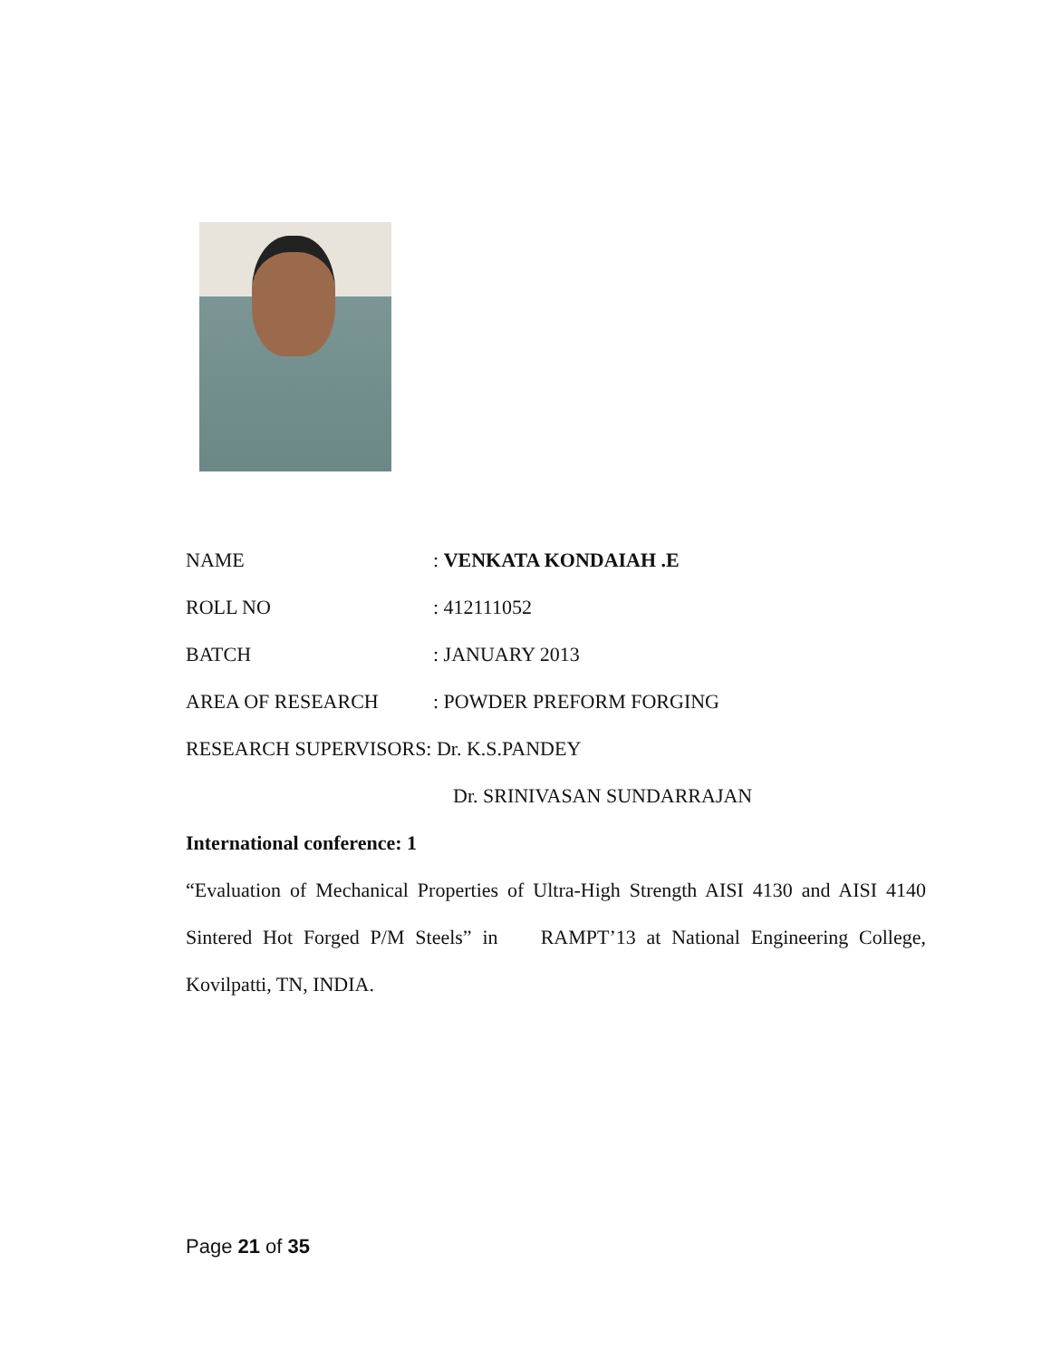NAME : VENKATA KONDAIAH .E
ROLL NO : 412111052
BATCH : JANUARY 2013
AREA OF RESEARCH : POWDER PREFORM FORGING
RESEARCH SUPERVISORS: Dr. K.S.PANDEY
Dr. SRINIVASAN SUNDARRAJAN
International conference: 1
“Evaluation of Mechanical Properties of Ultra-High Strength AISI 4130 and AISI 4140 Sintered Hot Forged P/M Steels” in RAMPT’13 at National Engineering College, Kovilpatti, TN, INDIA.
Page 21 of 35